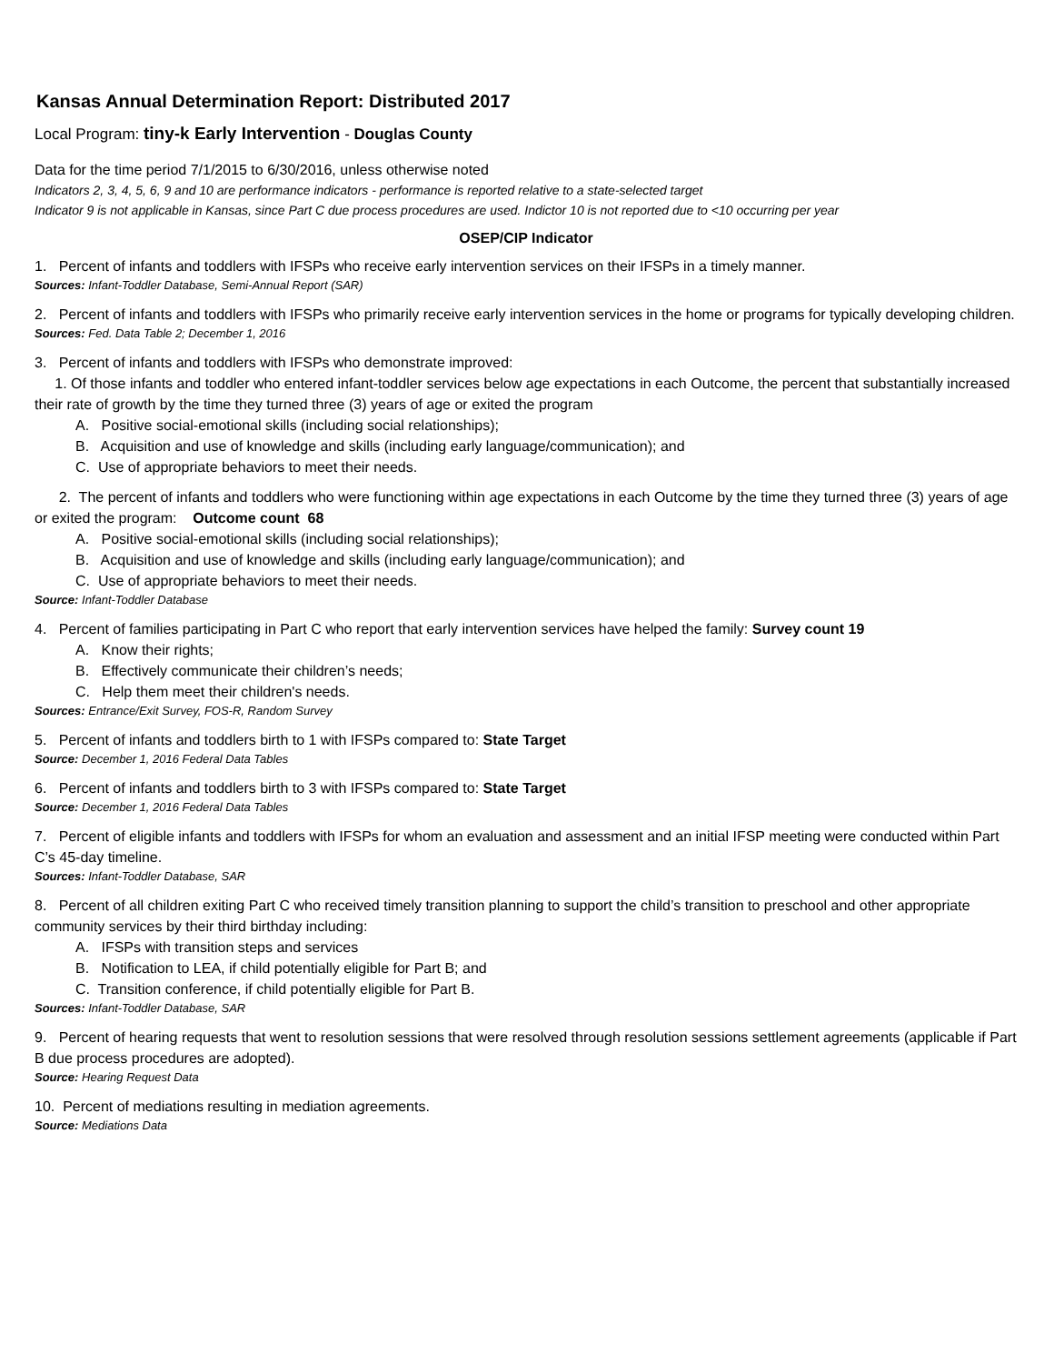Kansas Annual Determination Report: Distributed 2017
Local Program: tiny-k Early Intervention - Douglas County
Data for the time period 7/1/2015 to 6/30/2016, unless otherwise noted
Indicators 2, 3, 4, 5, 6, 9 and 10 are performance indicators - performance is reported relative to a state-selected target
Indicator 9 is not applicable in Kansas, since Part C due process procedures are used. Indictor 10 is not reported due to <10 occurring per year
OSEP/CIP Indicator
1. Percent of infants and toddlers with IFSPs who receive early intervention services on their IFSPs in a timely manner.
Sources: Infant-Toddler Database, Semi-Annual Report (SAR)
2. Percent of infants and toddlers with IFSPs who primarily receive early intervention services in the home or programs for typically developing children.
Sources: Fed. Data Table 2; December 1, 2016
3. Percent of infants and toddlers with IFSPs who demonstrate improved:
1. Of those infants and toddler who entered infant-toddler services below age expectations in each Outcome, the percent that substantially increased their rate of growth by the time they turned three (3) years of age or exited the program
A. Positive social-emotional skills (including social relationships);
B. Acquisition and use of knowledge and skills (including early language/communication); and
C. Use of appropriate behaviors to meet their needs.
2. The percent of infants and toddlers who were functioning within age expectations in each Outcome by the time they turned three (3) years of age or exited the program: Outcome count 68
A. Positive social-emotional skills (including social relationships);
B. Acquisition and use of knowledge and skills (including early language/communication); and
C. Use of appropriate behaviors to meet their needs.
Source: Infant-Toddler Database
4. Percent of families participating in Part C who report that early intervention services have helped the family: Survey count 19
A. Know their rights;
B. Effectively communicate their children’s needs;
C. Help them meet their children's needs.
Sources: Entrance/Exit Survey, FOS-R, Random Survey
5. Percent of infants and toddlers birth to 1 with IFSPs compared to: State Target
Source: December 1, 2016 Federal Data Tables
6. Percent of infants and toddlers birth to 3 with IFSPs compared to: State Target
Source: December 1, 2016 Federal Data Tables
7. Percent of eligible infants and toddlers with IFSPs for whom an evaluation and assessment and an initial IFSP meeting were conducted within Part C’s 45-day timeline.
Sources: Infant-Toddler Database, SAR
8. Percent of all children exiting Part C who received timely transition planning to support the child’s transition to preschool and other appropriate community services by their third birthday including:
A. IFSPs with transition steps and services
B. Notification to LEA, if child potentially eligible for Part B; and
C. Transition conference, if child potentially eligible for Part B.
Sources: Infant-Toddler Database, SAR
9. Percent of hearing requests that went to resolution sessions that were resolved through resolution sessions settlement agreements (applicable if Part B due process procedures are adopted).
Source: Hearing Request Data
10. Percent of mediations resulting in mediation agreements.
Source: Mediations Data